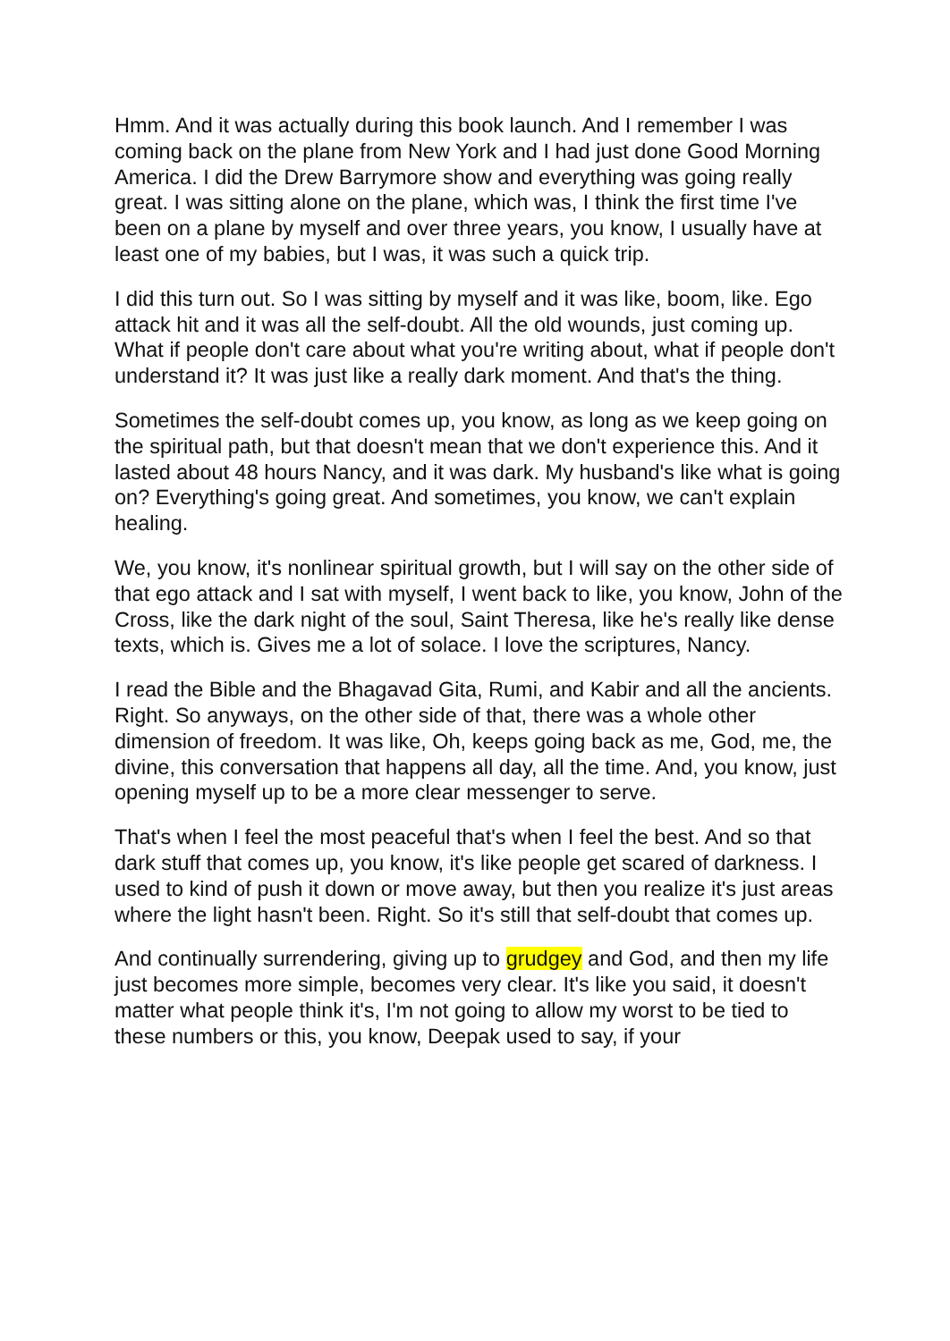Hmm. And it was actually during this book launch. And I remember I was coming back on the plane from New York and I had just done Good Morning America. I did the Drew Barrymore show and everything was going really great. I was sitting alone on the plane, which was, I think the first time I've been on a plane by myself and over three years, you know, I usually have at least one of my babies, but I was, it was such a quick trip.
I did this turn out. So I was sitting by myself and it was like, boom, like. Ego attack hit and it was all the self-doubt. All the old wounds, just coming up. What if people don't care about what you're writing about, what if people don't understand it? It was just like a really dark moment. And that's the thing.
Sometimes the self-doubt comes up, you know, as long as we keep going on the spiritual path, but that doesn't mean that we don't experience this. And it lasted about 48 hours Nancy, and it was dark. My husband's like what is going on? Everything's going great. And sometimes, you know, we can't explain healing.
We, you know, it's nonlinear spiritual growth, but I will say on the other side of that ego attack and I sat with myself, I went back to like, you know, John of the Cross, like the dark night of the soul, Saint Theresa, like he's really like dense texts, which is. Gives me a lot of solace. I love the scriptures, Nancy.
I read the Bible and the Bhagavad Gita, Rumi, and Kabir and all the ancients. Right. So anyways, on the other side of that, there was a whole other dimension of freedom. It was like, Oh, keeps going back as me, God, me, the divine, this conversation that happens all day, all the time. And, you know, just opening myself up to be a more clear messenger to serve.
That's when I feel the most peaceful that's when I feel the best. And so that dark stuff that comes up, you know, it's like people get scared of darkness. I used to kind of push it down or move away, but then you realize it's just areas where the light hasn't been. Right. So it's still that self-doubt that comes up.
And continually surrendering, giving up to grudgey and God, and then my life just becomes more simple, becomes very clear. It's like you said, it doesn't matter what people think it's, I'm not going to allow my worst to be tied to these numbers or this, you know, Deepak used to say, if your